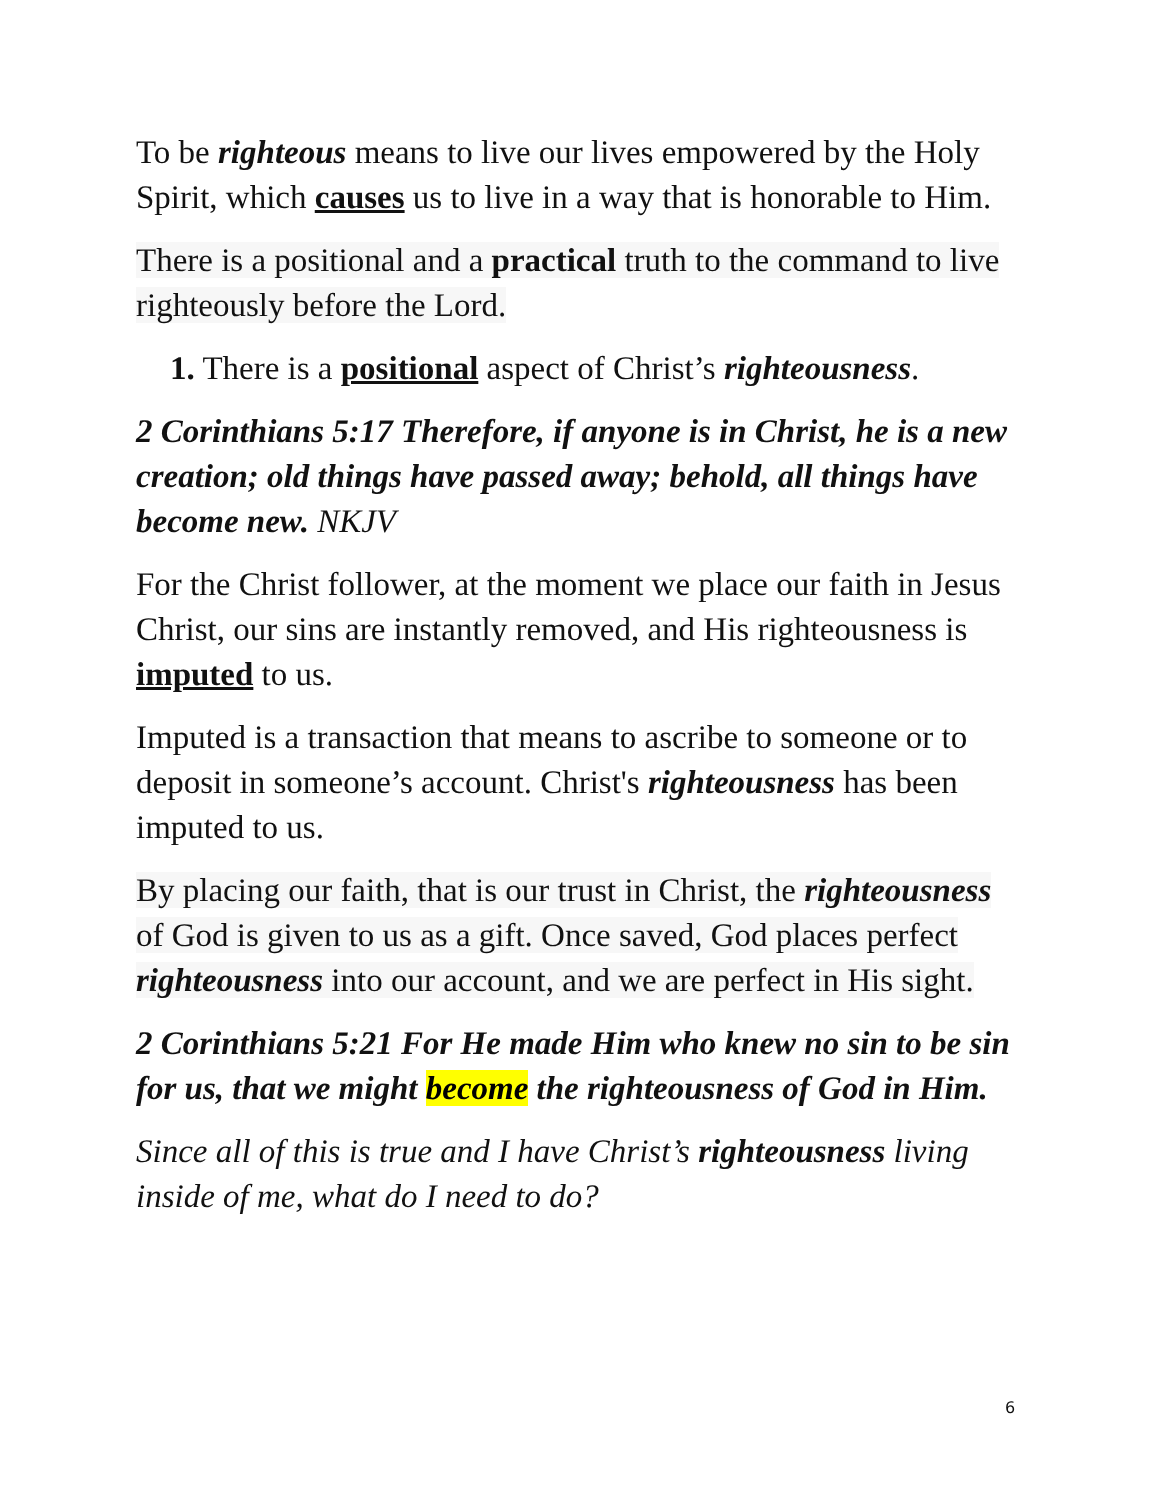To be righteous means to live our lives empowered by the Holy Spirit, which causes us to live in a way that is honorable to Him.
There is a positional and a practical truth to the command to live righteously before the Lord.
1. There is a positional aspect of Christ’s righteousness.
2 Corinthians 5:17 Therefore, if anyone is in Christ, he is a new creation; old things have passed away; behold, all things have become new. NKJV
For the Christ follower, at the moment we place our faith in Jesus Christ, our sins are instantly removed, and His righteousness is imputed to us.
Imputed is a transaction that means to ascribe to someone or to deposit in someone’s account. Christ's righteousness has been imputed to us.
By placing our faith, that is our trust in Christ, the righteousness of God is given to us as a gift. Once saved, God places perfect righteousness into our account, and we are perfect in His sight.
2 Corinthians 5:21 For He made Him who knew no sin to be sin for us, that we might become the righteousness of God in Him.
Since all of this is true and I have Christ’s righteousness living inside of me, what do I need to do?
6